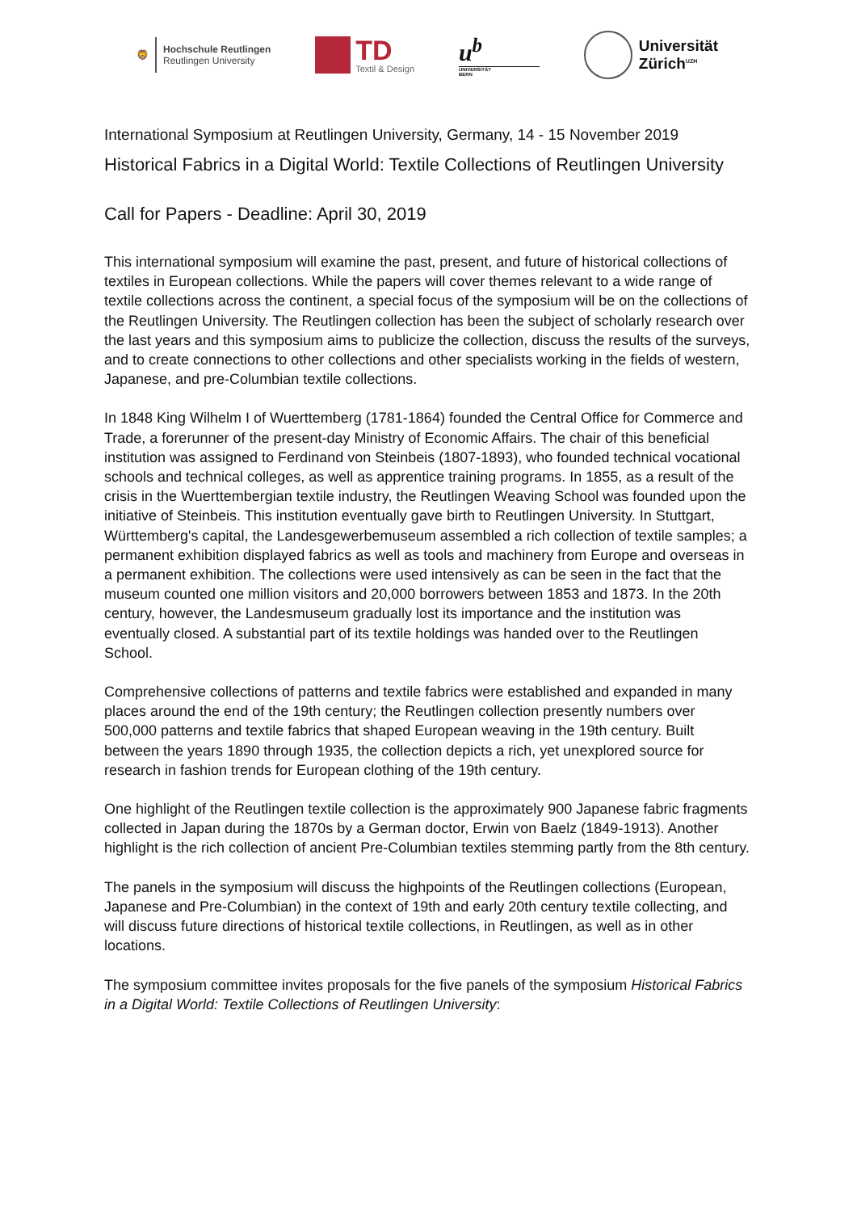🦁
Hochschule Reutlingen
Reutlingen University
TD
Textil & Design
u<sup>b</sup>
UNIVERSITÄT
BERN
Universität
Zürich<sup>UZH</sup>
International Symposium at Reutlingen University, Germany, 14 - 15 November 2019
Historical Fabrics in a Digital World: Textile Collections of Reutlingen University
Call for Papers - Deadline: April 30, 2019
This international symposium will examine the past, present, and future of historical collections of textiles in European collections. While the papers will cover themes relevant to a wide range of textile collections across the continent, a special focus of the symposium will be on the collections of the Reutlingen University. The Reutlingen collection has been the subject of scholarly research over the last years and this symposium aims to publicize the collection, discuss the results of the surveys, and to create connections to other collections and other specialists working in the fields of western, Japanese, and pre-Columbian textile collections.
In 1848 King Wilhelm I of Wuerttemberg (1781-1864) founded the Central Office for Commerce and Trade, a forerunner of the present-day Ministry of Economic Affairs. The chair of this beneficial institution was assigned to Ferdinand von Steinbeis (1807-1893), who founded technical vocational schools and technical colleges, as well as apprentice training programs. In 1855, as a result of the crisis in the Wuerttembergian textile industry, the Reutlingen Weaving School was founded upon the initiative of Steinbeis. This institution eventually gave birth to Reutlingen University. In Stuttgart, Württemberg's capital, the Landesgewerbemuseum assembled a rich collection of textile samples; a permanent exhibition displayed fabrics as well as tools and machinery from Europe and overseas in a permanent exhibition. The collections were used intensively as can be seen in the fact that the museum counted one million visitors and 20,000 borrowers between 1853 and 1873. In the 20th century, however, the Landesmuseum gradually lost its importance and the institution was eventually closed. A substantial part of its textile holdings was handed over to the Reutlingen School.
Comprehensive collections of patterns and textile fabrics were established and expanded in many places around the end of the 19th century; the Reutlingen collection presently numbers over 500,000 patterns and textile fabrics that shaped European weaving in the 19th century. Built between the years 1890 through 1935, the collection depicts a rich, yet unexplored source for research in fashion trends for European clothing of the 19th century.
One highlight of the Reutlingen textile collection is the approximately 900 Japanese fabric fragments collected in Japan during the 1870s by a German doctor, Erwin von Baelz (1849-1913). Another highlight is the rich collection of ancient Pre-Columbian textiles stemming partly from the 8th century.
The panels in the symposium will discuss the highpoints of the Reutlingen collections (European, Japanese and Pre-Columbian) in the context of 19th and early 20th century textile collecting, and will discuss future directions of historical textile collections, in Reutlingen, as well as in other locations.
The symposium committee invites proposals for the five panels of the symposium Historical Fabrics in a Digital World: Textile Collections of Reutlingen University: